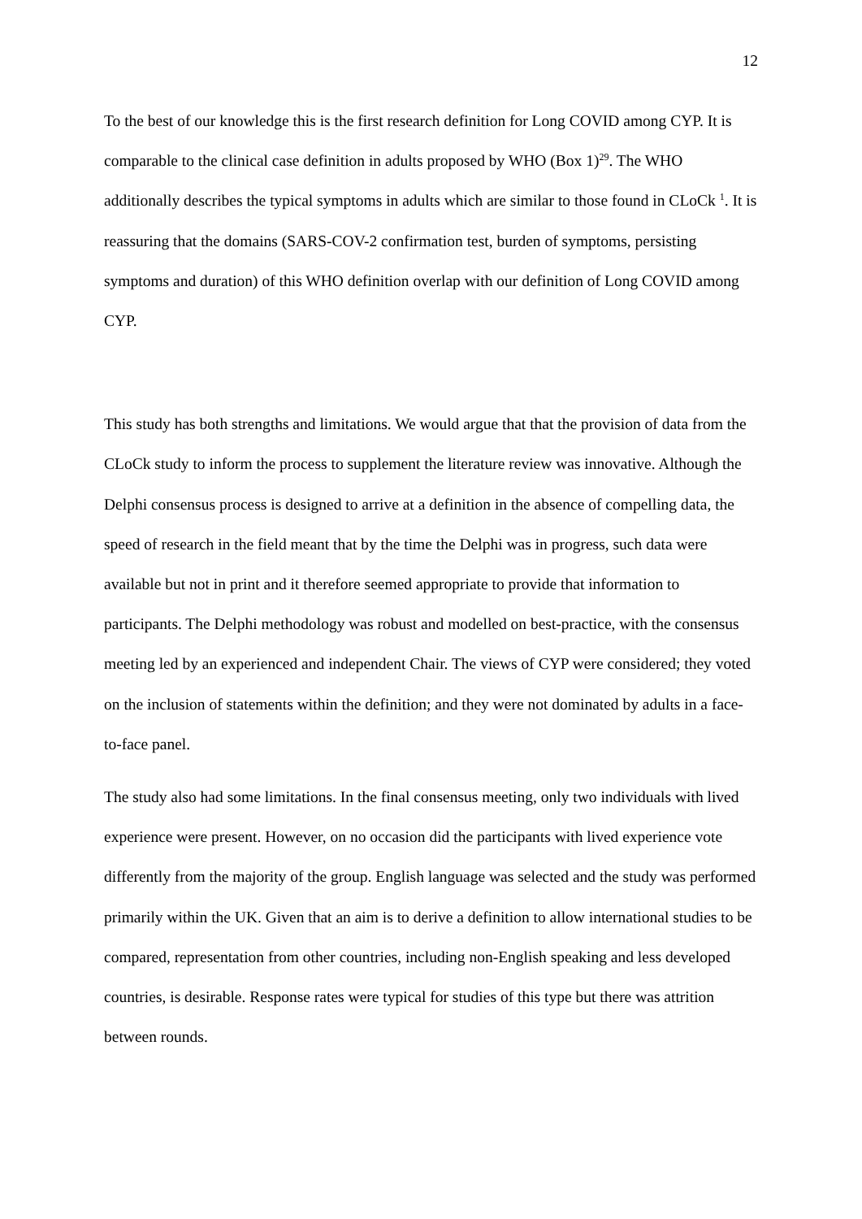12
To the best of our knowledge this is the first research definition for Long COVID among CYP. It is comparable to the clinical case definition in adults proposed by WHO (Box 1)<sup>29</sup>. The WHO additionally describes the typical symptoms in adults which are similar to those found in CLoCk <sup>1</sup>. It is reassuring that the domains (SARS-COV-2 confirmation test, burden of symptoms, persisting symptoms and duration) of this WHO definition overlap with our definition of Long COVID among CYP.
This study has both strengths and limitations. We would argue that that the provision of data from the CLoCk study to inform the process to supplement the literature review was innovative. Although the Delphi consensus process is designed to arrive at a definition in the absence of compelling data, the speed of research in the field meant that by the time the Delphi was in progress, such data were available but not in print and it therefore seemed appropriate to provide that information to participants. The Delphi methodology was robust and modelled on best-practice, with the consensus meeting led by an experienced and independent Chair. The views of CYP were considered; they voted on the inclusion of statements within the definition; and they were not dominated by adults in a face-to-face panel.
The study also had some limitations. In the final consensus meeting, only two individuals with lived experience were present. However, on no occasion did the participants with lived experience vote differently from the majority of the group. English language was selected and the study was performed primarily within the UK. Given that an aim is to derive a definition to allow international studies to be compared, representation from other countries, including non-English speaking and less developed countries, is desirable. Response rates were typical for studies of this type but there was attrition between rounds.